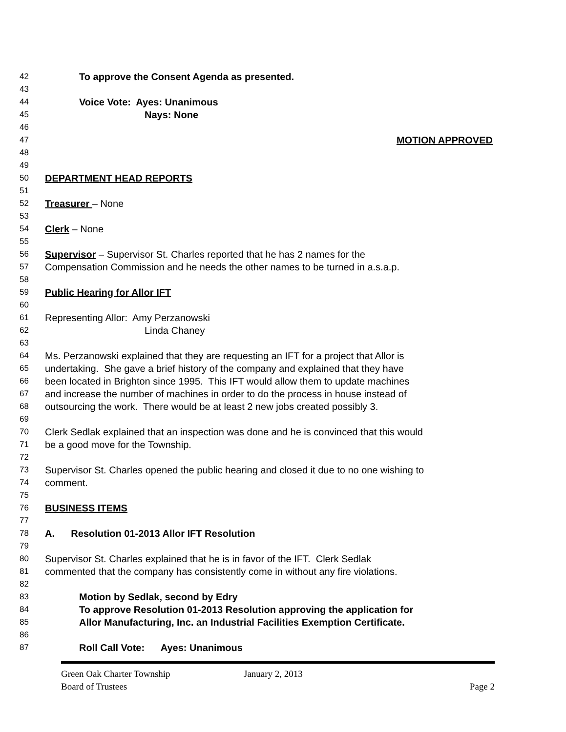42 To approve the Consent Agenda as presented.
43
44 Voice Vote: Ayes: Unanimous
45 Nays: None
46
47 MOTION APPROVED
48
49
50 DEPARTMENT HEAD REPORTS
51
52 Treasurer – None
53
54 Clerk – None
55
56 Supervisor – Supervisor St. Charles reported that he has 2 names for the
57 Compensation Commission and he needs the other names to be turned in a.s.a.p.
58
59 Public Hearing for Allor IFT
60
61 Representing Allor: Amy Perzanowski
62 Linda Chaney
63
64 Ms. Perzanowski explained that they are requesting an IFT for a project that Allor is
65 undertaking. She gave a brief history of the company and explained that they have
66 been located in Brighton since 1995. This IFT would allow them to update machines
67 and increase the number of machines in order to do the process in house instead of
68 outsourcing the work. There would be at least 2 new jobs created possibly 3.
69
70 Clerk Sedlak explained that an inspection was done and he is convinced that this would
71 be a good move for the Township.
72
73 Supervisor St. Charles opened the public hearing and closed it due to no one wishing to
74 comment.
75
76 BUSINESS ITEMS
77
78 A. Resolution 01-2013 Allor IFT Resolution
79
80 Supervisor St. Charles explained that he is in favor of the IFT. Clerk Sedlak
81 commented that the company has consistently come in without any fire violations.
82
83 Motion by Sedlak, second by Edry
84 To approve Resolution 01-2013 Resolution approving the application for
85 Allor Manufacturing, Inc. an Industrial Facilities Exemption Certificate.
86
87 Roll Call Vote: Ayes: Unanimous
Green Oak Charter Township January 2, 2013
Board of Trustees Page 2